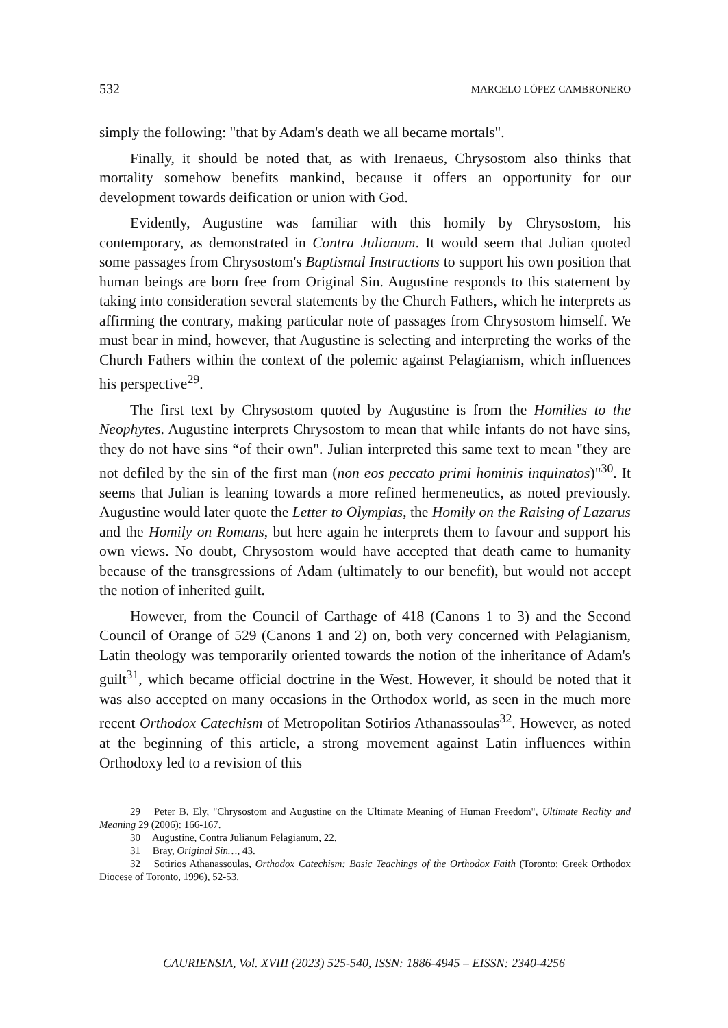532 MARCELO LÓPEZ CAMBRONERO
simply the following: "that by Adam's death we all became mortals".
Finally, it should be noted that, as with Irenaeus, Chrysostom also thinks that mortality somehow benefits mankind, because it offers an opportunity for our development towards deification or union with God.
Evidently, Augustine was familiar with this homily by Chrysostom, his contemporary, as demonstrated in Contra Julianum. It would seem that Julian quoted some passages from Chrysostom's Baptismal Instructions to support his own position that human beings are born free from Original Sin. Augustine responds to this statement by taking into consideration several statements by the Church Fathers, which he interprets as affirming the contrary, making particular note of passages from Chrysostom himself. We must bear in mind, however, that Augustine is selecting and interpreting the works of the Church Fathers within the context of the polemic against Pelagianism, which influences his perspective<sup>29</sup>.
The first text by Chrysostom quoted by Augustine is from the Homilies to the Neophytes. Augustine interprets Chrysostom to mean that while infants do not have sins, they do not have sins “of their own". Julian interpreted this same text to mean "they are not defiled by the sin of the first man (non eos peccato primi hominis inquinatos)"<sup>30</sup>. It seems that Julian is leaning towards a more refined hermeneutics, as noted previously. Augustine would later quote the Letter to Olympias, the Homily on the Raising of Lazarus and the Homily on Romans, but here again he interprets them to favour and support his own views. No doubt, Chrysostom would have accepted that death came to humanity because of the transgressions of Adam (ultimately to our benefit), but would not accept the notion of inherited guilt.
However, from the Council of Carthage of 418 (Canons 1 to 3) and the Second Council of Orange of 529 (Canons 1 and 2) on, both very concerned with Pelagianism, Latin theology was temporarily oriented towards the notion of the inheritance of Adam's guilt<sup>31</sup>, which became official doctrine in the West. However, it should be noted that it was also accepted on many occasions in the Orthodox world, as seen in the much more recent Orthodox Catechism of Metropolitan Sotirios Athanassoulas<sup>32</sup>. However, as noted at the beginning of this article, a strong movement against Latin influences within Orthodoxy led to a revision of this
29 Peter B. Ely, "Chrysostom and Augustine on the Ultimate Meaning of Human Freedom", Ultimate Reality and Meaning 29 (2006): 166-167.
30 Augustine, Contra Julianum Pelagianum, 22.
31 Bray, Original Sin…, 43.
32 Sotirios Athanassoulas, Orthodox Catechism: Basic Teachings of the Orthodox Faith (Toronto: Greek Orthodox Diocese of Toronto, 1996), 52-53.
CAURIENSIA, Vol. XVIII (2023) 525-540, ISSN: 1886-4945 – EISSN: 2340-4256